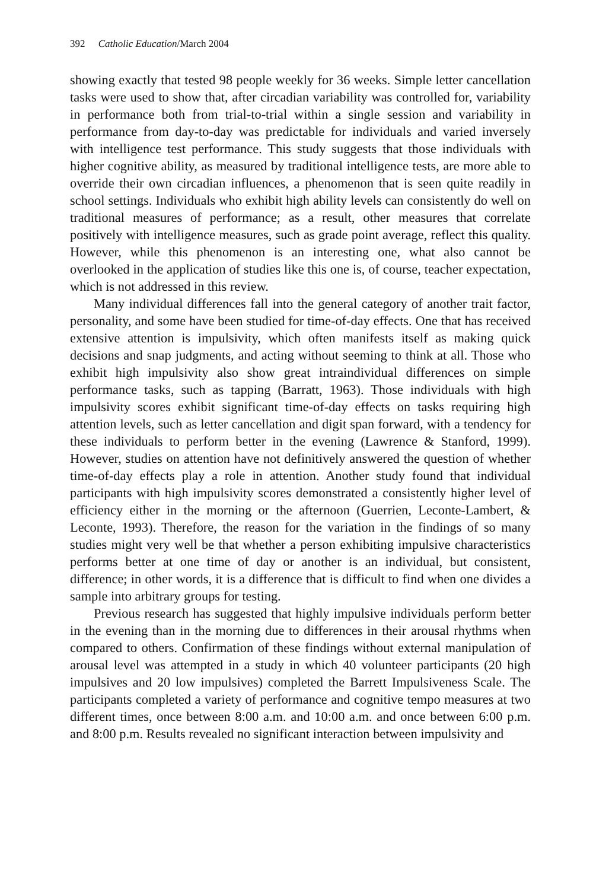392 Catholic Education/March 2004
showing exactly that tested 98 people weekly for 36 weeks. Simple letter cancellation tasks were used to show that, after circadian variability was controlled for, variability in performance both from trial-to-trial within a single session and variability in performance from day-to-day was predictable for individuals and varied inversely with intelligence test performance. This study suggests that those individuals with higher cognitive ability, as measured by traditional intelligence tests, are more able to override their own circadian influences, a phenomenon that is seen quite readily in school settings. Individuals who exhibit high ability levels can consistently do well on traditional measures of performance; as a result, other measures that correlate positively with intelligence measures, such as grade point average, reflect this quality. However, while this phenomenon is an interesting one, what also cannot be overlooked in the application of studies like this one is, of course, teacher expectation, which is not addressed in this review.
Many individual differences fall into the general category of another trait factor, personality, and some have been studied for time-of-day effects. One that has received extensive attention is impulsivity, which often manifests itself as making quick decisions and snap judgments, and acting without seeming to think at all. Those who exhibit high impulsivity also show great intraindividual differences on simple performance tasks, such as tapping (Barratt, 1963). Those individuals with high impulsivity scores exhibit significant time-of-day effects on tasks requiring high attention levels, such as letter cancellation and digit span forward, with a tendency for these individuals to perform better in the evening (Lawrence & Stanford, 1999). However, studies on attention have not definitively answered the question of whether time-of-day effects play a role in attention. Another study found that individual participants with high impulsivity scores demonstrated a consistently higher level of efficiency either in the morning or the afternoon (Guerrien, Leconte-Lambert, & Leconte, 1993). Therefore, the reason for the variation in the findings of so many studies might very well be that whether a person exhibiting impulsive characteristics performs better at one time of day or another is an individual, but consistent, difference; in other words, it is a difference that is difficult to find when one divides a sample into arbitrary groups for testing.
Previous research has suggested that highly impulsive individuals perform better in the evening than in the morning due to differences in their arousal rhythms when compared to others. Confirmation of these findings without external manipulation of arousal level was attempted in a study in which 40 volunteer participants (20 high impulsives and 20 low impulsives) completed the Barrett Impulsiveness Scale. The participants completed a variety of performance and cognitive tempo measures at two different times, once between 8:00 a.m. and 10:00 a.m. and once between 6:00 p.m. and 8:00 p.m. Results revealed no significant interaction between impulsivity and